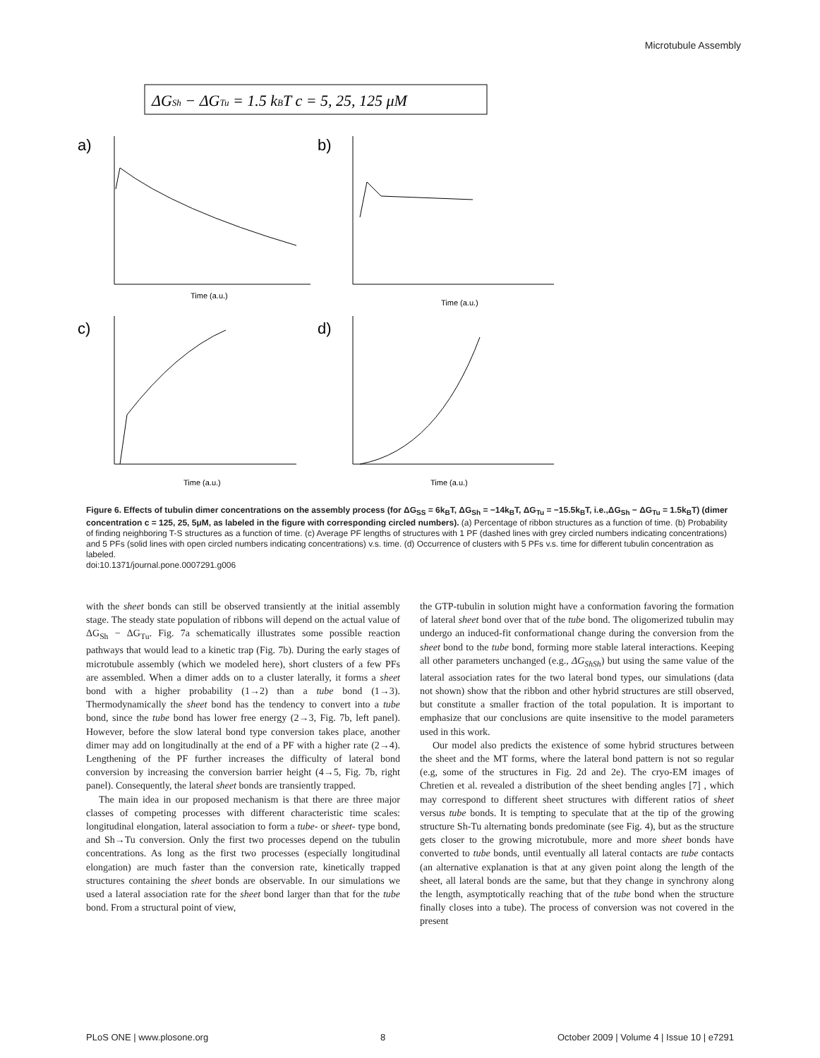Microtubule Assembly
ΔGSh − ΔGTu = 1.5 kBT c = 5, 25, 125 μM
a)
b)
c)
d)
Time (a.u.)
Time (a.u.)
Time (a.u.)
Time (a.u.)
Figure 6. Effects of tubulin dimer concentrations on the assembly process (for ΔG<sub>SS</sub> = 6k<sub>B</sub>T, ΔG<sub>Sh</sub> = −14k<sub>B</sub>T, ΔG<sub>Tu</sub> = −15.5k<sub>B</sub>T, i.e.,ΔG<sub>Sh</sub> − ΔG<sub>Tu</sub> = 1.5k<sub>B</sub>T) (dimer concentration c = 125, 25, 5μM, as labeled in the figure with corresponding circled numbers). (a) Percentage of ribbon structures as a function of time. (b) Probability of finding neighboring T-S structures as a function of time. (c) Average PF lengths of structures with 1 PF (dashed lines with grey circled numbers indicating concentrations) and 5 PFs (solid lines with open circled numbers indicating concentrations) v.s. time. (d) Occurrence of clusters with 5 PFs v.s. time for different tubulin concentration as labeled.
doi:10.1371/journal.pone.0007291.g006
with the sheet bonds can still be observed transiently at the initial assembly stage. The steady state population of ribbons will depend on the actual value of ΔG<sub>Sh</sub> − ΔG<sub>Tu</sub>. Fig. 7a schematically illustrates some possible reaction pathways that would lead to a kinetic trap (Fig. 7b). During the early stages of microtubule assembly (which we modeled here), short clusters of a few PFs are assembled. When a dimer adds on to a cluster laterally, it forms a sheet bond with a higher probability (1→2) than a tube bond (1→3). Thermodynamically the sheet bond has the tendency to convert into a tube bond, since the tube bond has lower free energy (2→3, Fig. 7b, left panel). However, before the slow lateral bond type conversion takes place, another dimer may add on longitudinally at the end of a PF with a higher rate (2→4). Lengthening of the PF further increases the difficulty of lateral bond conversion by increasing the conversion barrier height (4→5, Fig. 7b, right panel). Consequently, the lateral sheet bonds are transiently trapped.
The main idea in our proposed mechanism is that there are three major classes of competing processes with different characteristic time scales: longitudinal elongation, lateral association to form a tube- or sheet- type bond, and Sh→Tu conversion. Only the first two processes depend on the tubulin concentrations. As long as the first two processes (especially longitudinal elongation) are much faster than the conversion rate, kinetically trapped structures containing the sheet bonds are observable. In our simulations we used a lateral association rate for the sheet bond larger than that for the tube bond. From a structural point of view,
the GTP-tubulin in solution might have a conformation favoring the formation of lateral sheet bond over that of the tube bond. The oligomerized tubulin may undergo an induced-fit conformational change during the conversion from the sheet bond to the tube bond, forming more stable lateral interactions. Keeping all other parameters unchanged (e.g., ΔG<sub>ShSh</sub>) but using the same value of the lateral association rates for the two lateral bond types, our simulations (data not shown) show that the ribbon and other hybrid structures are still observed, but constitute a smaller fraction of the total population. It is important to emphasize that our conclusions are quite insensitive to the model parameters used in this work.
Our model also predicts the existence of some hybrid structures between the sheet and the MT forms, where the lateral bond pattern is not so regular (e.g, some of the structures in Fig. 2d and 2e). The cryo-EM images of Chretien et al. revealed a distribution of the sheet bending angles [7] , which may correspond to different sheet structures with different ratios of sheet versus tube bonds. It is tempting to speculate that at the tip of the growing structure Sh-Tu alternating bonds predominate (see Fig. 4), but as the structure gets closer to the growing microtubule, more and more sheet bonds have converted to tube bonds, until eventually all lateral contacts are tube contacts (an alternative explanation is that at any given point along the length of the sheet, all lateral bonds are the same, but that they change in synchrony along the length, asymptotically reaching that of the tube bond when the structure finally closes into a tube). The process of conversion was not covered in the present
PLoS ONE | www.plosone.org 8 October 2009 | Volume 4 | Issue 10 | e7291